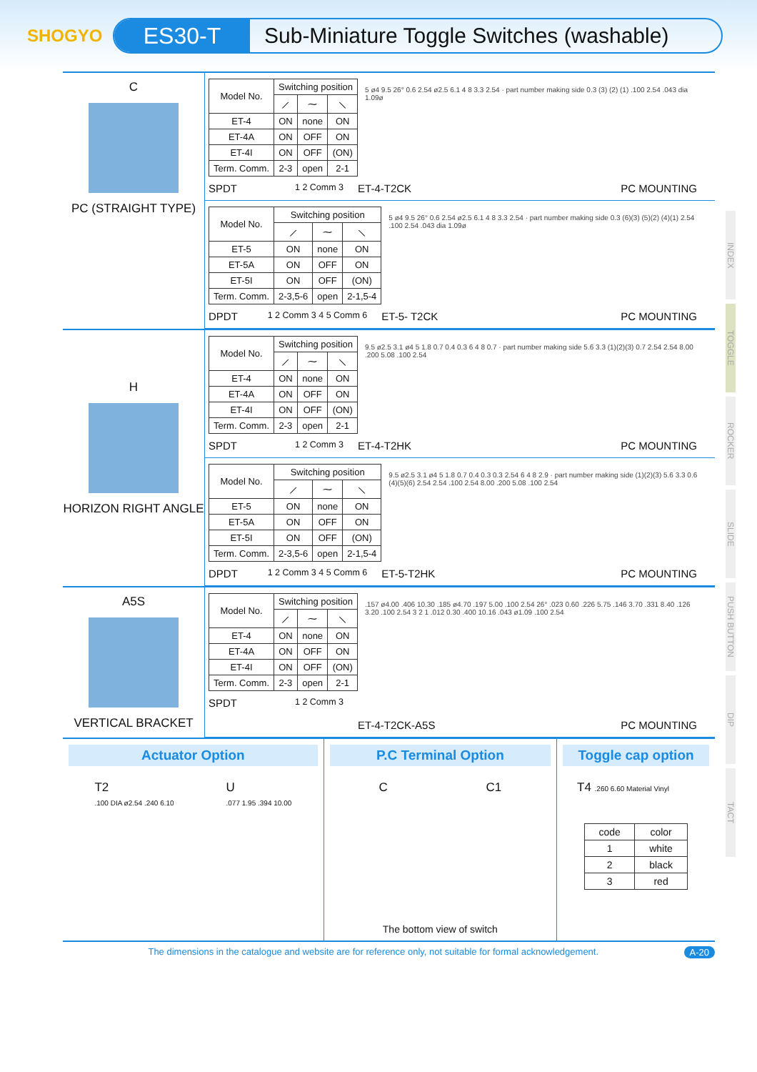SHOGYO
ES30-T
Sub-Miniature Toggle Switches (washable)
INDEX
TOGGLE
ROCKER
SLIDE
PUSH BUTTON
DIP
TACT
C
PC (STRAIGHT TYPE)
| Model No. | Switching position | | |
| --- | --- | --- | --- |
| | ⟋ | ⁓ | ⟍ |
| ET-4 | ON | none | ON |
| ET-4A | ON | OFF | ON |
| ET-4I | ON | OFF | (ON) |
| Term. Comm. | 2-3 | open | 2-1 |
SPDT 1 2 Comm 3
5 ø4 9.5 26° 0.6 2.54 ø2.5 6.1 4 8 3.3 2.54 · part number making side 0.3 (3) (2) (1) .100 2.54 .043 dia 1.09ø
ET-4-T2CK PC MOUNTING
| Model No. | Switching position | | |
| --- | --- | --- | --- |
| | ⟋ | ⁓ | ⟍ |
| ET-5 | ON | none | ON |
| ET-5A | ON | OFF | ON |
| ET-5I | ON | OFF | (ON) |
| Term. Comm. | 2-3,5-6 | open | 2-1,5-4 |
DPDT 1 2 Comm 3 4 5 Comm 6
5 ø4 9.5 26° 0.6 2.54 ø2.5 6.1 4 8 3.3 2.54 · part number making side 0.3 (6)(3) (5)(2) (4)(1) 2.54 .100 2.54 .043 dia 1.09ø
ET-5- T2CK PC MOUNTING
H
HORIZON RIGHT ANGLE
| Model No. | Switching position | | |
| --- | --- | --- | --- |
| | ⟋ | ⁓ | ⟍ |
| ET-4 | ON | none | ON |
| ET-4A | ON | OFF | ON |
| ET-4I | ON | OFF | (ON) |
| Term. Comm. | 2-3 | open | 2-1 |
SPDT 1 2 Comm 3
9.5 ø2.5 3.1 ø4 5 1.8 0.7 0.4 0.3 6 4 8 0.7 · part number making side 5.6 3.3 (1)(2)(3) 0.7 2.54 2.54 8.00 .200 5.08 .100 2.54
ET-4-T2HK PC MOUNTING
| Model No. | Switching position | | |
| --- | --- | --- | --- |
| | ⟋ | ⁓ | ⟍ |
| ET-5 | ON | none | ON |
| ET-5A | ON | OFF | ON |
| ET-5I | ON | OFF | (ON) |
| Term. Comm. | 2-3,5-6 | open | 2-1,5-4 |
DPDT 1 2 Comm 3 4 5 Comm 6
9.5 ø2.5 3.1 ø4 5 1.8 0.7 0.4 0.3 0.3 2.54 6 4 8 2.9 · part number making side (1)(2)(3) 5.6 3.3 0.6 (4)(5)(6) 2.54 2.54 .100 2.54 8.00 .200 5.08 .100 2.54
ET-5-T2HK PC MOUNTING
A5S
VERTICAL BRACKET
| Model No. | Switching position | | |
| --- | --- | --- | --- |
| | ⟋ | ⁓ | ⟍ |
| ET-4 | ON | none | ON |
| ET-4A | ON | OFF | ON |
| ET-4I | ON | OFF | (ON) |
| Term. Comm. | 2-3 | open | 2-1 |
SPDT 1 2 Comm 3
.157 ø4.00 .406 10.30 .185 ø4.70 .197 5.00 .100 2.54 26° .023 0.60 .226 5.75 .146 3.70 .331 8.40 .126 3.20 .100 2.54 3 2 1 .012 0.30 .400 10.16 .043 ø1.09 .100 2.54
ET-4-T2CK-A5S PC MOUNTING
Actuator Option
T2
.100 DIA ø2.54 .240 6.10
U
.077 1.95 .394 10.00
P.C Terminal Option
C C1
The bottom view of switch
Toggle cap option
T4 .260 6.60 Material Vinyl
| code | color |
| --- | --- |
| 1 | white |
| 2 | black |
| 3 | red |
The dimensions in the catalogue and website are for reference only, not suitable for formal acknowledgement. A-20